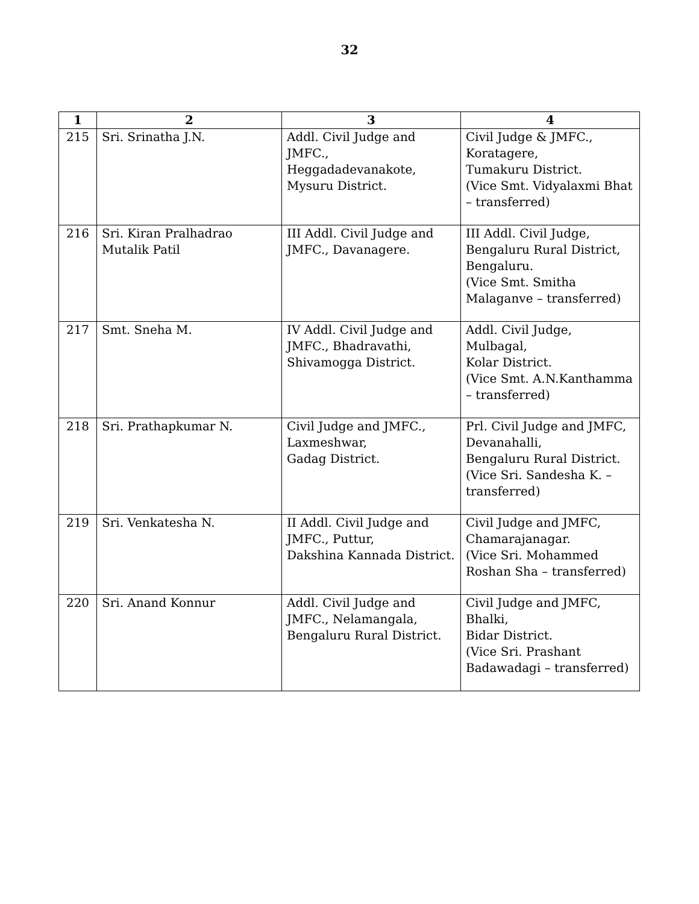32
| 1 | 2 | 3 | 4 |
| --- | --- | --- | --- |
| 215 | Sri. Srinatha J.N. | Addl. Civil Judge and JMFC., Heggadadevanakote, Mysuru District. | Civil Judge & JMFC., Koratagere, Tumakuru District. (Vice Smt. Vidyalaxmi Bhat – transferred) |
| 216 | Sri. Kiran Pralhadrao Mutalik Patil | III Addl. Civil Judge and JMFC., Davanagere. | III Addl. Civil Judge, Bengaluru Rural District, Bengaluru. (Vice Smt. Smitha Malaganve – transferred) |
| 217 | Smt. Sneha M. | IV Addl. Civil Judge and JMFC., Bhadravathi, Shivamogga District. | Addl. Civil Judge, Mulbagal, Kolar District. (Vice Smt. A.N.Kanthamma – transferred) |
| 218 | Sri. Prathapkumar N. | Civil Judge and JMFC., Laxmeshwar, Gadag District. | Prl. Civil Judge and JMFC, Devanahalli, Bengaluru Rural District. (Vice Sri. Sandesha K. – transferred) |
| 219 | Sri. Venkatesha N. | II Addl. Civil Judge and JMFC., Puttur, Dakshina Kannada District. | Civil Judge and JMFC, Chamarajanagar. (Vice Sri. Mohammed Roshan Sha – transferred) |
| 220 | Sri. Anand Konnur | Addl. Civil Judge and JMFC., Nelamangala, Bengaluru Rural District. | Civil Judge and JMFC, Bhalki, Bidar District. (Vice Sri. Prashant Badawadagi – transferred) |